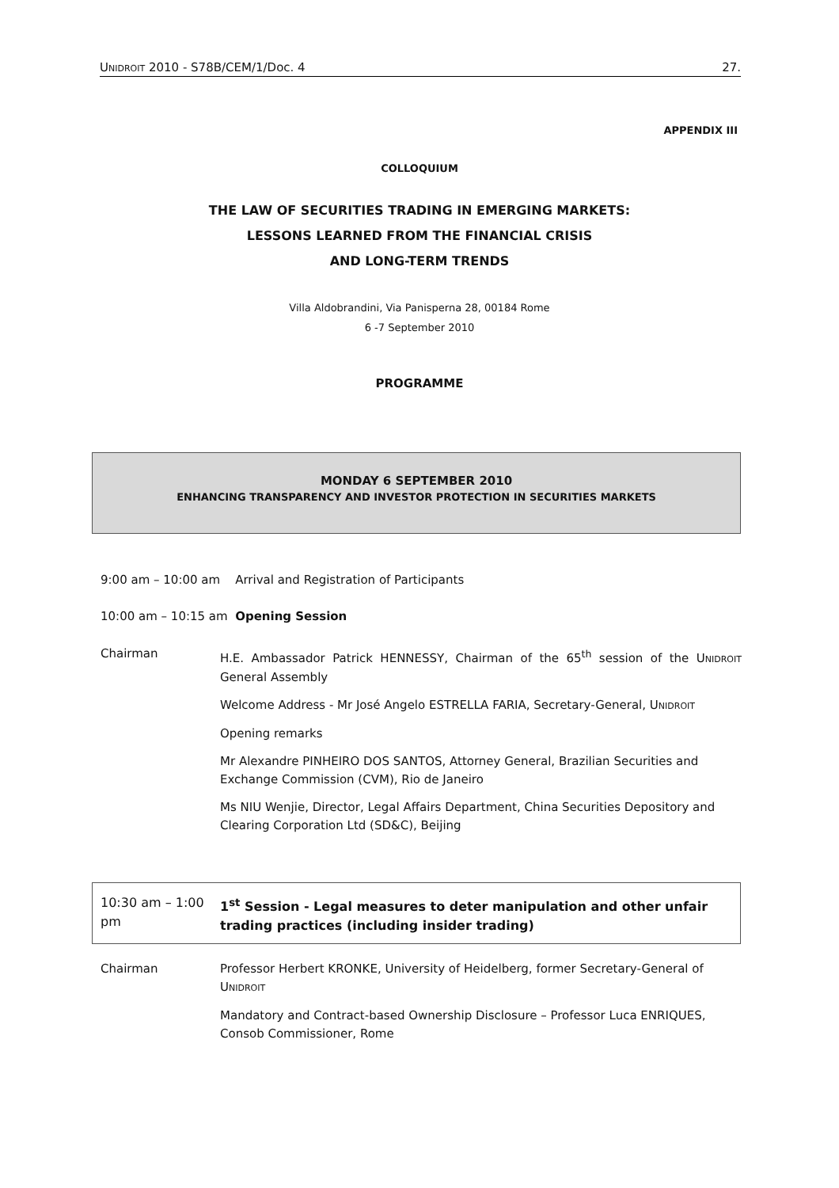UNIDROIT 2010 - S78B/CEM/1/Doc. 4 27.
APPENDIX III
COLLOQUIUM
THE LAW OF SECURITIES TRADING IN EMERGING MARKETS:
LESSONS LEARNED FROM THE FINANCIAL CRISIS
AND LONG-TERM TRENDS
Villa Aldobrandini, Via Panisperna 28, 00184 Rome
6 -7 September 2010
PROGRAMME
MONDAY 6 SEPTEMBER 2010
ENHANCING TRANSPARENCY AND INVESTOR PROTECTION IN SECURITIES MARKETS
9:00 am – 10:00 am Arrival and Registration of Participants
10:00 am – 10:15 am Opening Session
Chairman H.E. Ambassador Patrick HENNESSY, Chairman of the 65<sup>th</sup> session of the UNIDROIT General Assembly
Welcome Address - Mr José Angelo ESTRELLA FARIA, Secretary-General, UNIDROIT
Opening remarks
Mr Alexandre PINHEIRO DOS SANTOS, Attorney General, Brazilian Securities and Exchange Commission (CVM), Rio de Janeiro
Ms NIU Wenjie, Director, Legal Affairs Department, China Securities Depository and Clearing Corporation Ltd (SD&C), Beijing
10:30 am – 1:00 pm
1<sup>st</sup> Session - Legal measures to deter manipulation and other unfair trading practices (including insider trading)
Chairman Professor Herbert KRONKE, University of Heidelberg, former Secretary-General of UNIDROIT
Mandatory and Contract-based Ownership Disclosure – Professor Luca ENRIQUES, Consob Commissioner, Rome